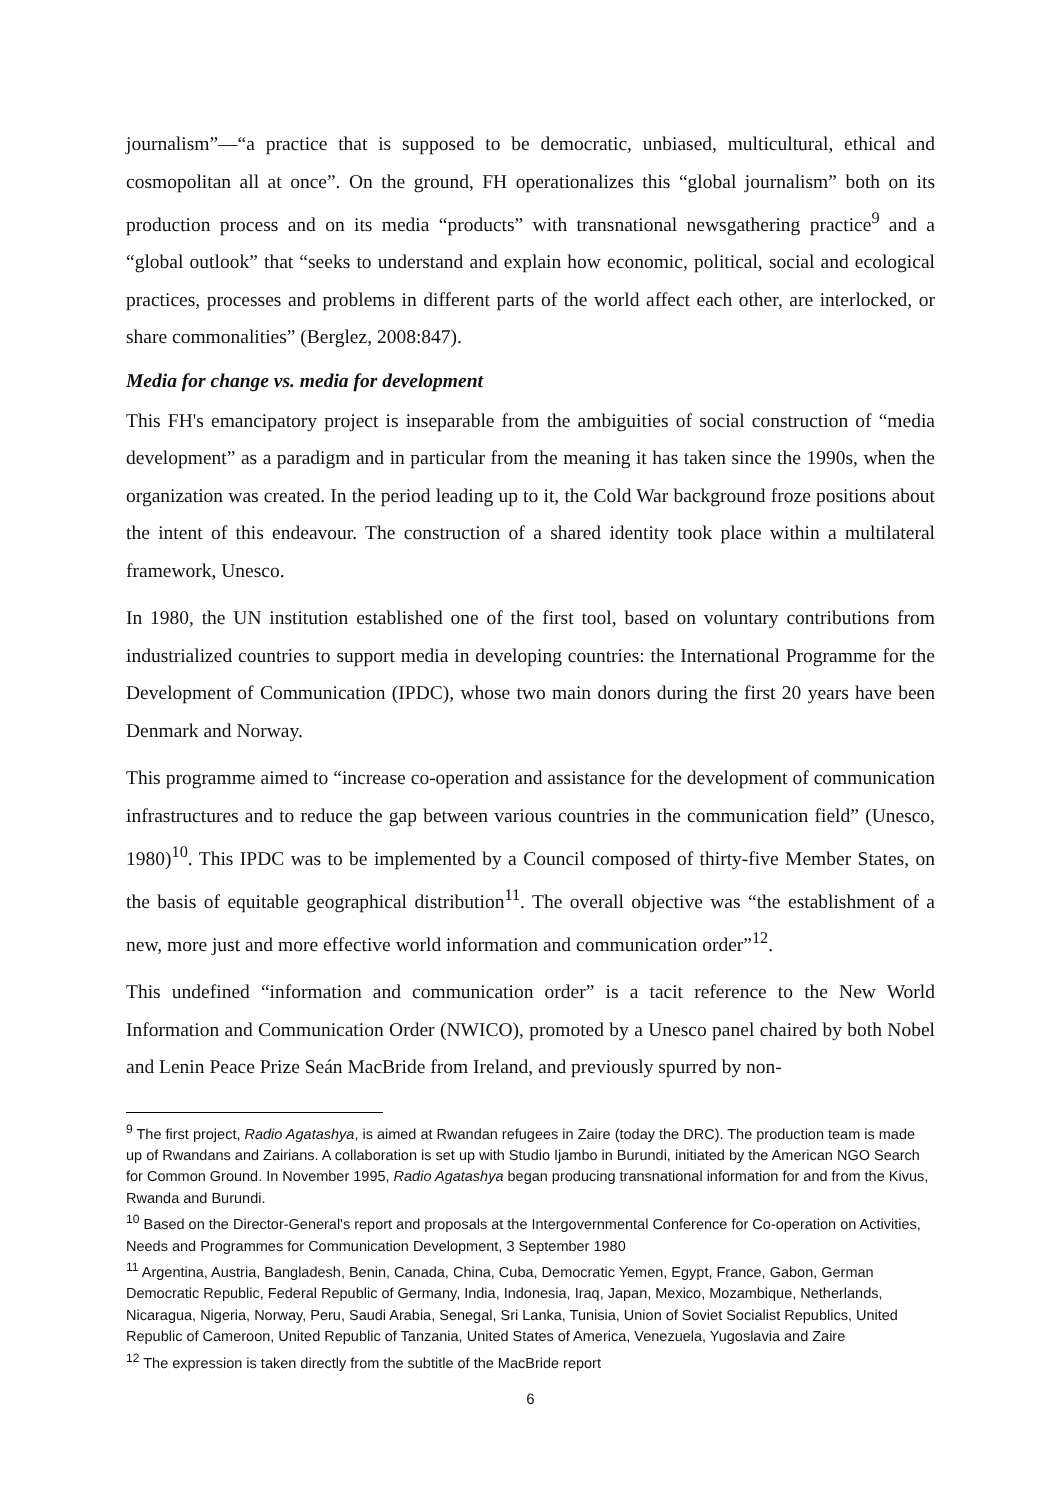journalism”—“a practice that is supposed to be democratic, unbiased, multicultural, ethical and cosmopolitan all at once”. On the ground, FH operationalizes this “global journalism” both on its production process and on its media “products” with transnational newsgathering practice<sup>9</sup> and a “global outlook” that “seeks to understand and explain how economic, political, social and ecological practices, processes and problems in different parts of the world affect each other, are interlocked, or share commonalities” (Berglez, 2008:847).
Media for change vs. media for development
This FH's emancipatory project is inseparable from the ambiguities of social construction of “media development” as a paradigm and in particular from the meaning it has taken since the 1990s, when the organization was created. In the period leading up to it, the Cold War background froze positions about the intent of this endeavour. The construction of a shared identity took place within a multilateral framework, Unesco.
In 1980, the UN institution established one of the first tool, based on voluntary contributions from industrialized countries to support media in developing countries: the International Programme for the Development of Communication (IPDC), whose two main donors during the first 20 years have been Denmark and Norway.
This programme aimed to “increase co-operation and assistance for the development of communication infrastructures and to reduce the gap between various countries in the communication field” (Unesco, 1980)<sup>10</sup>. This IPDC was to be implemented by a Council composed of thirty-five Member States, on the basis of equitable geographical distribution<sup>11</sup>. The overall objective was “the establishment of a new, more just and more effective world information and communication order”<sup>12</sup>.
This undefined “information and communication order” is a tacit reference to the New World Information and Communication Order (NWICO), promoted by a Unesco panel chaired by both Nobel and Lenin Peace Prize Seán MacBride from Ireland, and previously spurred by non-
<sup>9</sup> The first project, Radio Agatashya, is aimed at Rwandan refugees in Zaire (today the DRC). The production team is made up of Rwandans and Zairians. A collaboration is set up with Studio Ijambo in Burundi, initiated by the American NGO Search for Common Ground. In November 1995, Radio Agatashya began producing transnational information for and from the Kivus, Rwanda and Burundi.
<sup>10</sup> Based on the Director-General's report and proposals at the Intergovernmental Conference for Co-operation on Activities, Needs and Programmes for Communication Development, 3 September 1980
<sup>11</sup> Argentina, Austria, Bangladesh, Benin, Canada, China, Cuba, Democratic Yemen, Egypt, France, Gabon, German Democratic Republic, Federal Republic of Germany, India, Indonesia, Iraq, Japan, Mexico, Mozambique, Netherlands, Nicaragua, Nigeria, Norway, Peru, Saudi Arabia, Senegal, Sri Lanka, Tunisia, Union of Soviet Socialist Republics, United Republic of Cameroon, United Republic of Tanzania, United States of America, Venezuela, Yugoslavia and Zaire
<sup>12</sup> The expression is taken directly from the subtitle of the MacBride report
6